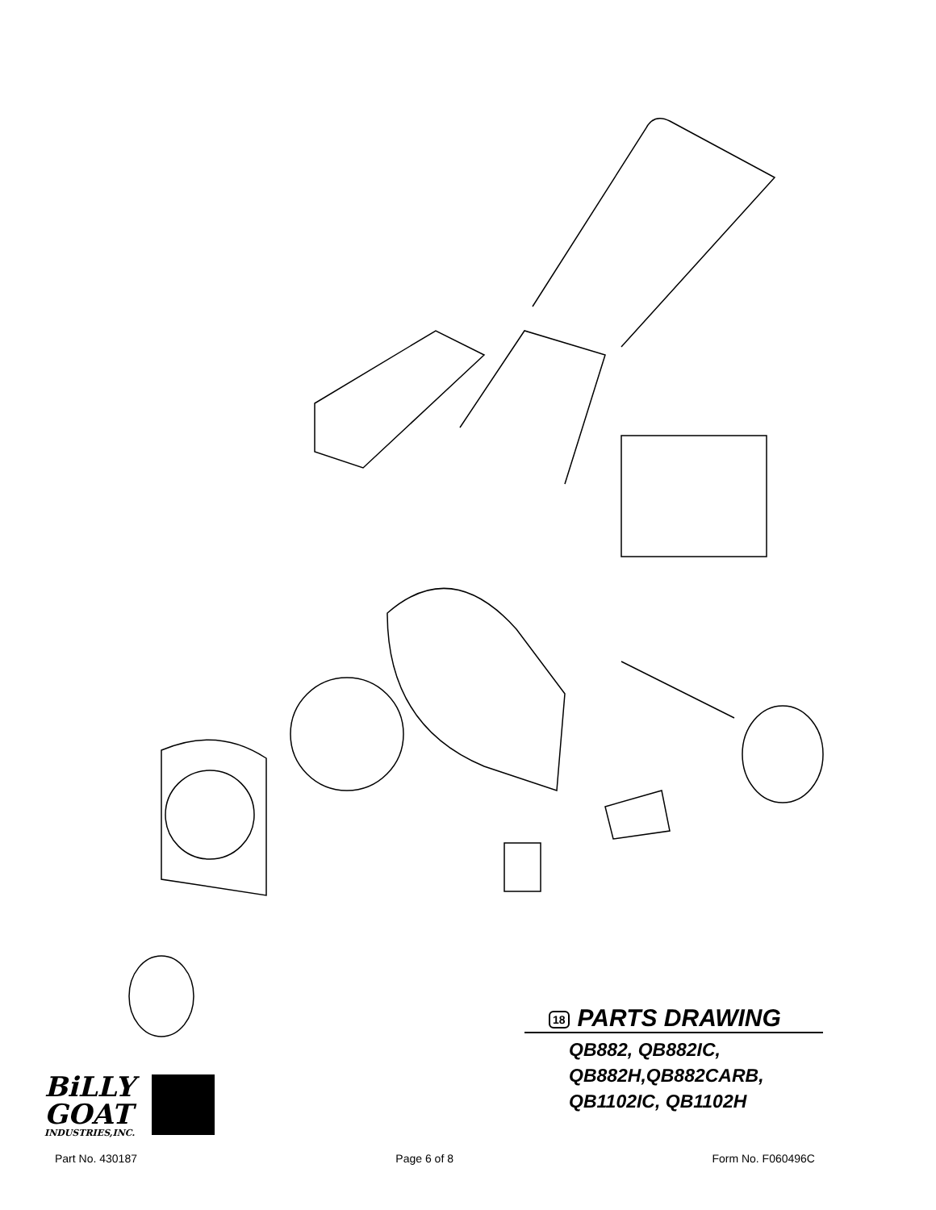18 PARTS DRAWING
QB882, QB882IC,
QB882H,QB882CARB,
QB1102IC, QB1102H
BiLLY
GOAT
INDUSTRIES,INC.
Part No. 430187 Page 6 of 8 Form No. F060496C